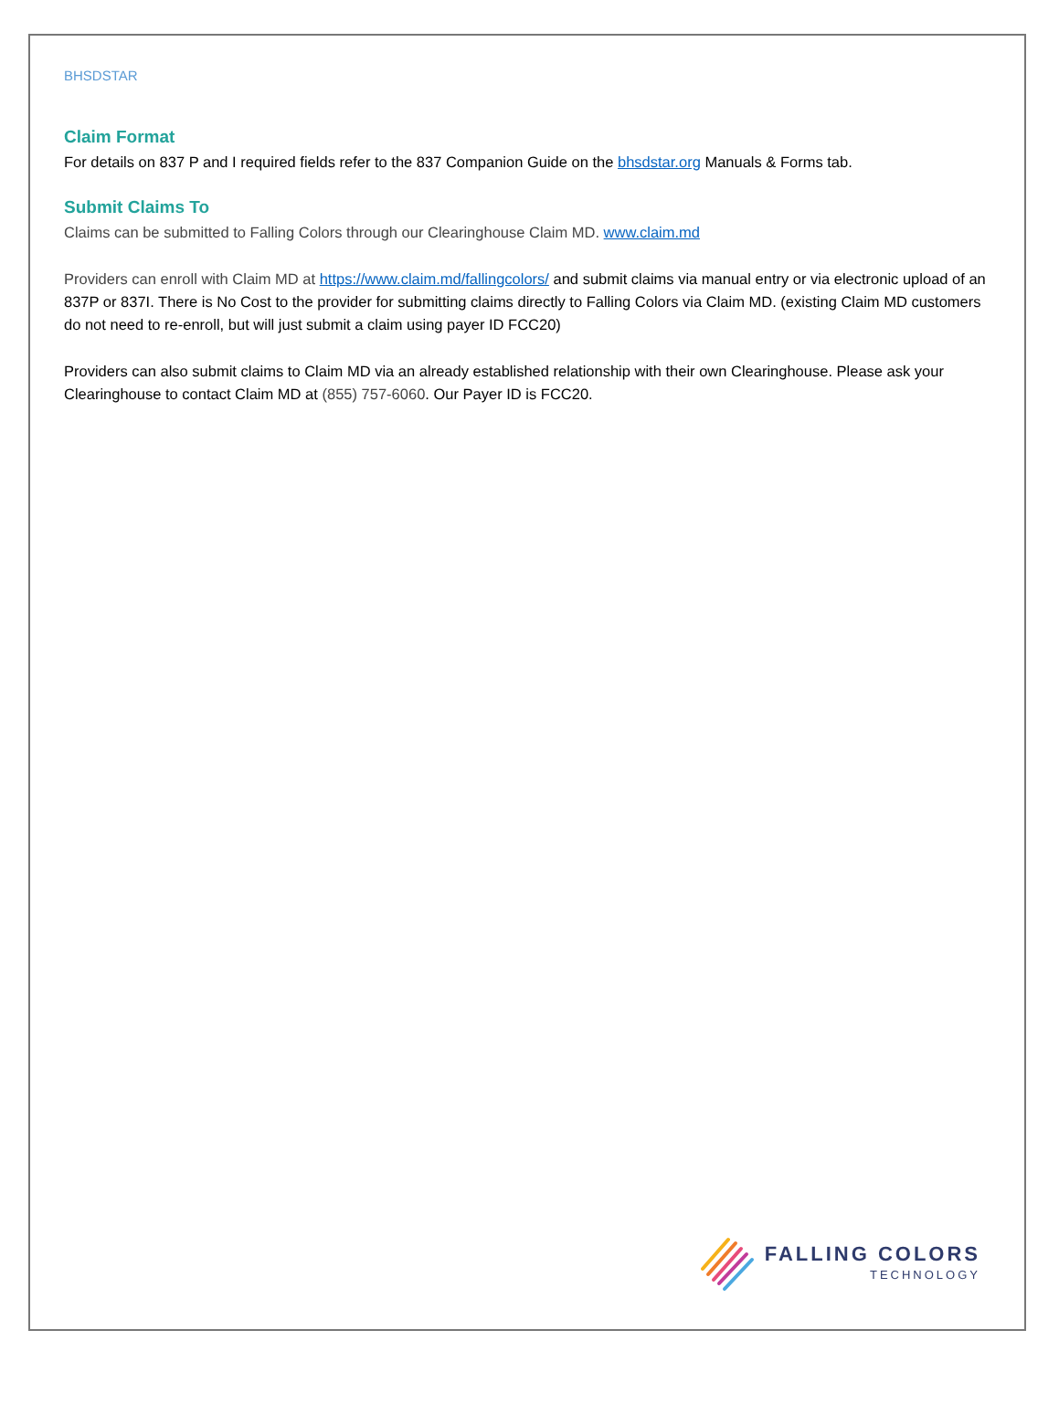BHSDSTAR
Claim Format
For details on 837 P and I required fields refer to the 837 Companion Guide on the bhsdstar.org Manuals & Forms tab.
Submit Claims To
Claims can be submitted to Falling Colors through our Clearinghouse Claim MD. www.claim.md
Providers can enroll with Claim MD at https://www.claim.md/fallingcolors/ and submit claims via manual entry or via electronic upload of an 837P or 837I. There is No Cost to the provider for submitting claims directly to Falling Colors via Claim MD. (existing Claim MD customers do not need to re-enroll, but will just submit a claim using payer ID FCC20)
Providers can also submit claims to Claim MD via an already established relationship with their own Clearinghouse. Please ask your Clearinghouse to contact Claim MD at (855) 757-6060. Our Payer ID is FCC20.
FALLING COLORS
TECHNOLOGY